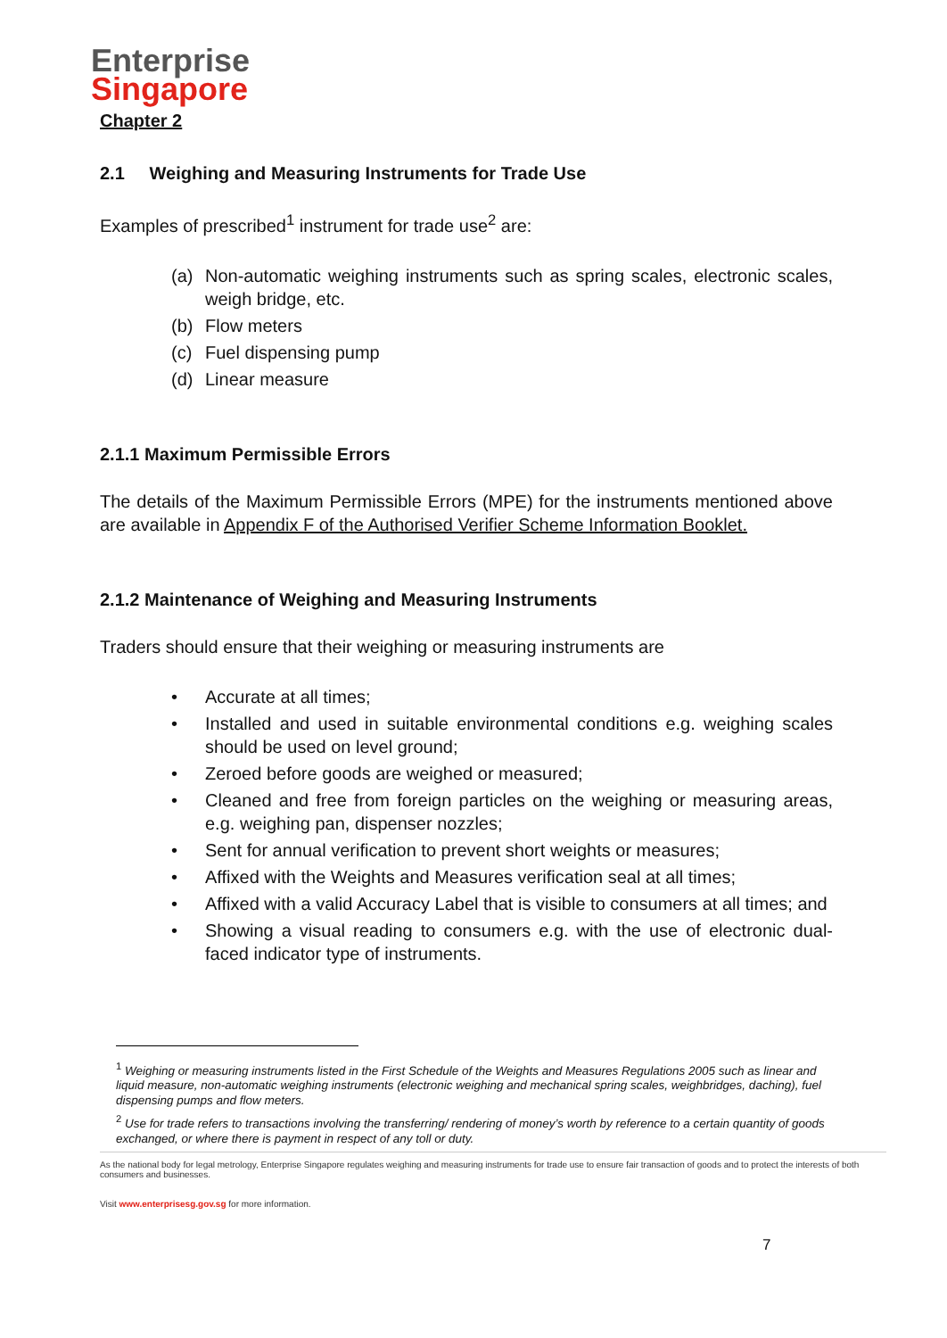Enterprise
Singapore
Chapter 2
2.1 Weighing and Measuring Instruments for Trade Use
Examples of prescribed<sup>1</sup> instrument for trade use<sup>2</sup> are:
(a) Non-automatic weighing instruments such as spring scales, electronic scales, weigh bridge, etc.
(b) Flow meters
(c) Fuel dispensing pump
(d) Linear measure
2.1.1 Maximum Permissible Errors
The details of the Maximum Permissible Errors (MPE) for the instruments mentioned above are available in Appendix F of the Authorised Verifier Scheme Information Booklet.
2.1.2 Maintenance of Weighing and Measuring Instruments
Traders should ensure that their weighing or measuring instruments are
• Accurate at all times;
• Installed and used in suitable environmental conditions e.g. weighing scales should be used on level ground;
• Zeroed before goods are weighed or measured;
• Cleaned and free from foreign particles on the weighing or measuring areas, e.g. weighing pan, dispenser nozzles;
• Sent for annual verification to prevent short weights or measures;
• Affixed with the Weights and Measures verification seal at all times;
• Affixed with a valid Accuracy Label that is visible to consumers at all times; and
• Showing a visual reading to consumers e.g. with the use of electronic dual-faced indicator type of instruments.
<sup>1</sup> Weighing or measuring instruments listed in the First Schedule of the Weights and Measures Regulations 2005 such as linear and liquid measure, non-automatic weighing instruments (electronic weighing and mechanical spring scales, weighbridges, daching), fuel dispensing pumps and flow meters.
<sup>2</sup> Use for trade refers to transactions involving the transferring/ rendering of money’s worth by reference to a certain quantity of goods exchanged, or where there is payment in respect of any toll or duty.
As the national body for legal metrology, Enterprise Singapore regulates weighing and measuring instruments for trade use to ensure fair transaction of goods and to protect the interests of both consumers and businesses.
Visit www.enterprisesg.gov.sg for more information.
7